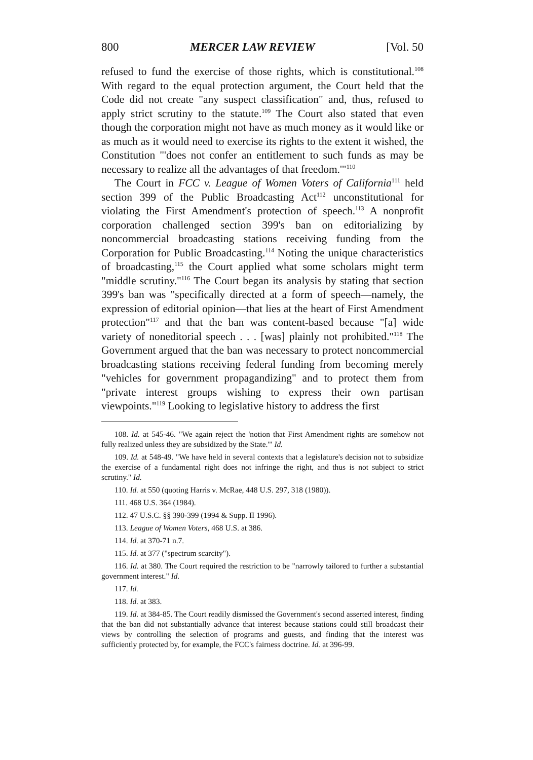800 MERCER LAW REVIEW [Vol. 50
refused to fund the exercise of those rights, which is constitutional.<sup>108</sup> With regard to the equal protection argument, the Court held that the Code did not create "any suspect classification" and, thus, refused to apply strict scrutiny to the statute.<sup>109</sup> The Court also stated that even though the corporation might not have as much money as it would like or as much as it would need to exercise its rights to the extent it wished, the Constitution "'does not confer an entitlement to such funds as may be necessary to realize all the advantages of that freedom.'"<sup>110</sup>
The Court in FCC v. League of Women Voters of California<sup>111</sup> held section 399 of the Public Broadcasting Act<sup>112</sup> unconstitutional for violating the First Amendment's protection of speech.<sup>113</sup> A nonprofit corporation challenged section 399's ban on editorializing by noncommercial broadcasting stations receiving funding from the Corporation for Public Broadcasting.<sup>114</sup> Noting the unique characteristics of broadcasting,<sup>115</sup> the Court applied what some scholars might term "middle scrutiny."<sup>116</sup> The Court began its analysis by stating that section 399's ban was "specifically directed at a form of speech—namely, the expression of editorial opinion—that lies at the heart of First Amendment protection"<sup>117</sup> and that the ban was content-based because "[a] wide variety of noneditorial speech . . . [was] plainly not prohibited."<sup>118</sup> The Government argued that the ban was necessary to protect noncommercial broadcasting stations receiving federal funding from becoming merely "vehicles for government propagandizing" and to protect them from "private interest groups wishing to express their own partisan viewpoints."<sup>119</sup> Looking to legislative history to address the first
108. Id. at 545-46. "We again reject the 'notion that First Amendment rights are somehow not fully realized unless they are subsidized by the State.'" Id.
109. Id. at 548-49. "We have held in several contexts that a legislature's decision not to subsidize the exercise of a fundamental right does not infringe the right, and thus is not subject to strict scrutiny." Id.
110. Id. at 550 (quoting Harris v. McRae, 448 U.S. 297, 318 (1980)).
111. 468 U.S. 364 (1984).
112. 47 U.S.C. §§ 390-399 (1994 & Supp. II 1996).
113. League of Women Voters, 468 U.S. at 386.
114. Id. at 370-71 n.7.
115. Id. at 377 ("spectrum scarcity").
116. Id. at 380. The Court required the restriction to be "narrowly tailored to further a substantial government interest." Id.
117. Id.
118. Id. at 383.
119. Id. at 384-85. The Court readily dismissed the Government's second asserted interest, finding that the ban did not substantially advance that interest because stations could still broadcast their views by controlling the selection of programs and guests, and finding that the interest was sufficiently protected by, for example, the FCC's fairness doctrine. Id. at 396-99.